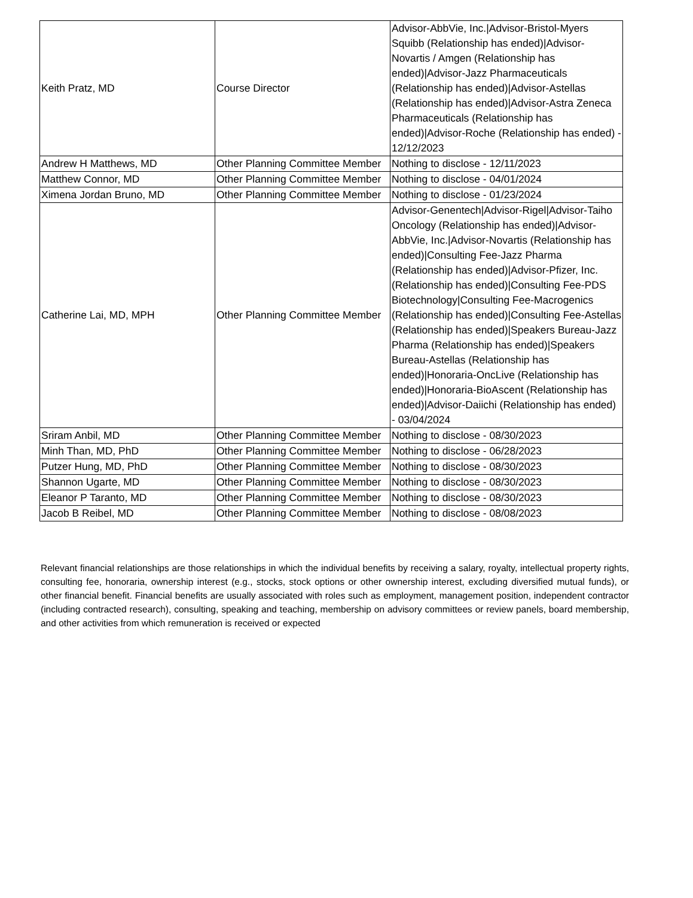| Keith Pratz, MD | Course Director | Advisor-AbbVie, Inc./Advisor-Bristol-Myers Squibb (Relationship has ended)/Advisor-Novartis / Amgen (Relationship has ended)/Advisor-Jazz Pharmaceuticals (Relationship has ended)/Advisor-Astellas (Relationship has ended)/Advisor-Astra Zeneca Pharmaceuticals (Relationship has ended)/Advisor-Roche (Relationship has ended) - 12/12/2023 |
| Andrew H Matthews, MD | Other Planning Committee Member | Nothing to disclose - 12/11/2023 |
| Matthew Connor, MD | Other Planning Committee Member | Nothing to disclose - 04/01/2024 |
| Ximena Jordan Bruno, MD | Other Planning Committee Member | Nothing to disclose - 01/23/2024 |
| Catherine Lai, MD, MPH | Other Planning Committee Member | Advisor-Genentech/Advisor-Rigel/Advisor-Taiho Oncology (Relationship has ended)/Advisor-AbbVie, Inc./Advisor-Novartis (Relationship has ended)/Consulting Fee-Jazz Pharma (Relationship has ended)/Advisor-Pfizer, Inc. (Relationship has ended)/Consulting Fee-PDS Biotechnology/Consulting Fee-Macrogenics (Relationship has ended)/Consulting Fee-Astellas (Relationship has ended)/Speakers Bureau-Jazz Pharma (Relationship has ended)/Speakers Bureau-Astellas (Relationship has ended)/Honoraria-OncLive (Relationship has ended)/Honoraria-BioAscent (Relationship has ended)/Advisor-Daiichi (Relationship has ended) - 03/04/2024 |
| Sriram Anbil, MD | Other Planning Committee Member | Nothing to disclose - 08/30/2023 |
| Minh Than, MD, PhD | Other Planning Committee Member | Nothing to disclose - 06/28/2023 |
| Putzer Hung, MD, PhD | Other Planning Committee Member | Nothing to disclose - 08/30/2023 |
| Shannon Ugarte, MD | Other Planning Committee Member | Nothing to disclose - 08/30/2023 |
| Eleanor P Taranto, MD | Other Planning Committee Member | Nothing to disclose - 08/30/2023 |
| Jacob B Reibel, MD | Other Planning Committee Member | Nothing to disclose - 08/08/2023 |
Relevant financial relationships are those relationships in which the individual benefits by receiving a salary, royalty, intellectual property rights, consulting fee, honoraria, ownership interest (e.g., stocks, stock options or other ownership interest, excluding diversified mutual funds), or other financial benefit. Financial benefits are usually associated with roles such as employment, management position, independent contractor (including contracted research), consulting, speaking and teaching, membership on advisory committees or review panels, board membership, and other activities from which remuneration is received or expected